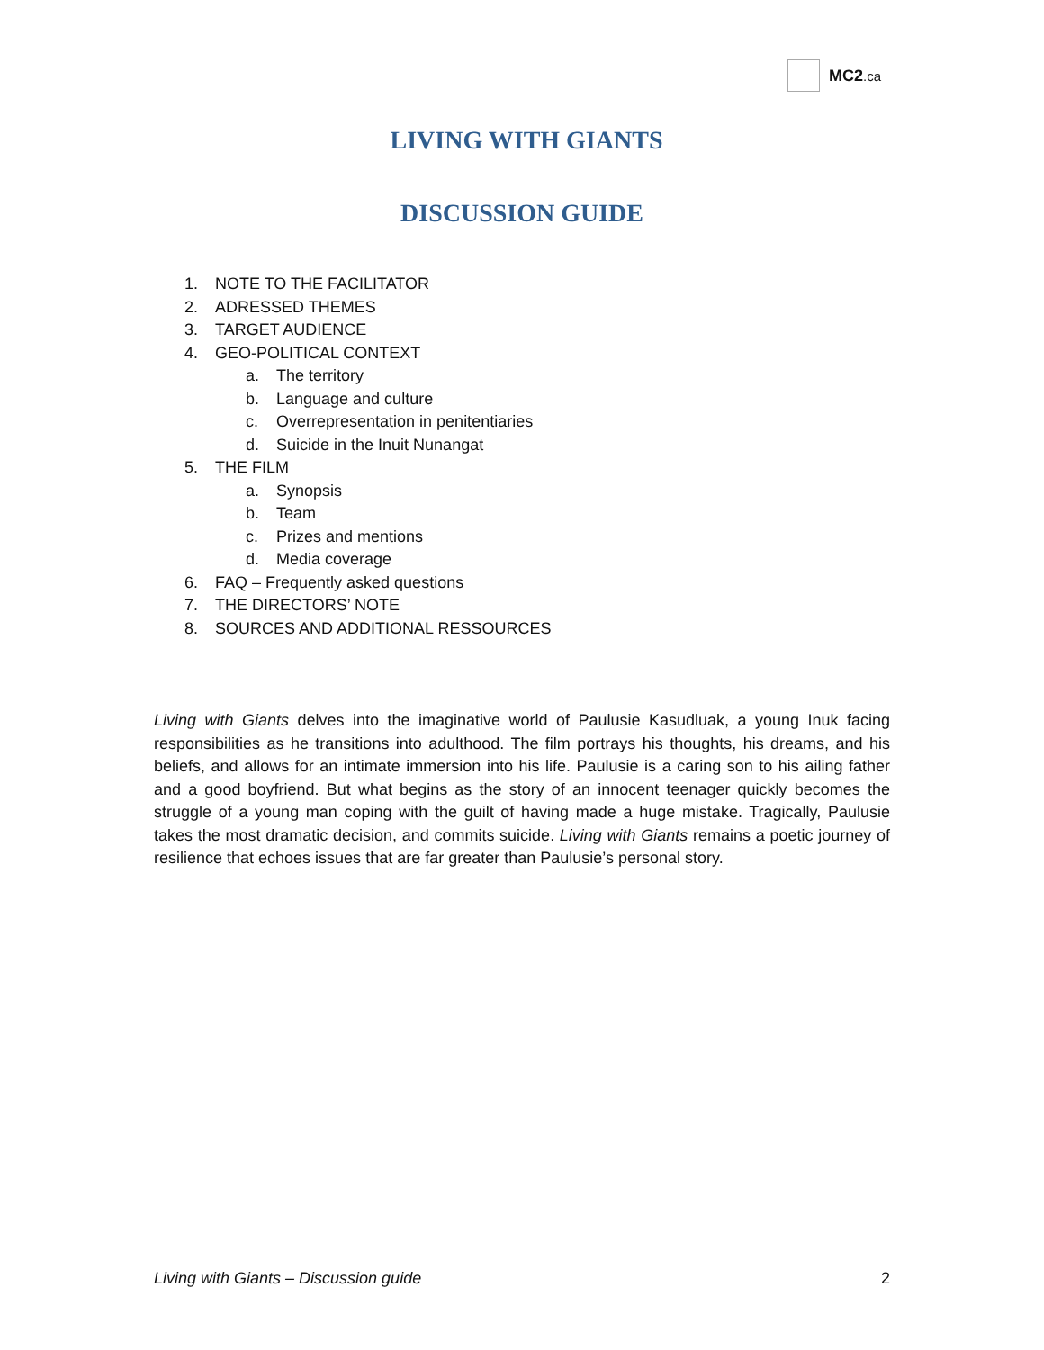MC2.ca
LIVING WITH GIANTS
DISCUSSION GUIDE
1. NOTE TO THE FACILITATOR
2. ADRESSED THEMES
3. TARGET AUDIENCE
4. GEO-POLITICAL CONTEXT
a. The territory
b. Language and culture
c. Overrepresentation in penitentiaries
d. Suicide in the Inuit Nunangat
5. THE FILM
a. Synopsis
b. Team
c. Prizes and mentions
d. Media coverage
6. FAQ – Frequently asked questions
7. THE DIRECTORS’ NOTE
8. SOURCES AND ADDITIONAL RESSOURCES
Living with Giants delves into the imaginative world of Paulusie Kasudluak, a young Inuk facing responsibilities as he transitions into adulthood. The film portrays his thoughts, his dreams, and his beliefs, and allows for an intimate immersion into his life. Paulusie is a caring son to his ailing father and a good boyfriend. But what begins as the story of an innocent teenager quickly becomes the struggle of a young man coping with the guilt of having made a huge mistake. Tragically, Paulusie takes the most dramatic decision, and commits suicide. Living with Giants remains a poetic journey of resilience that echoes issues that are far greater than Paulusie’s personal story.
Living with Giants – Discussion guide 2